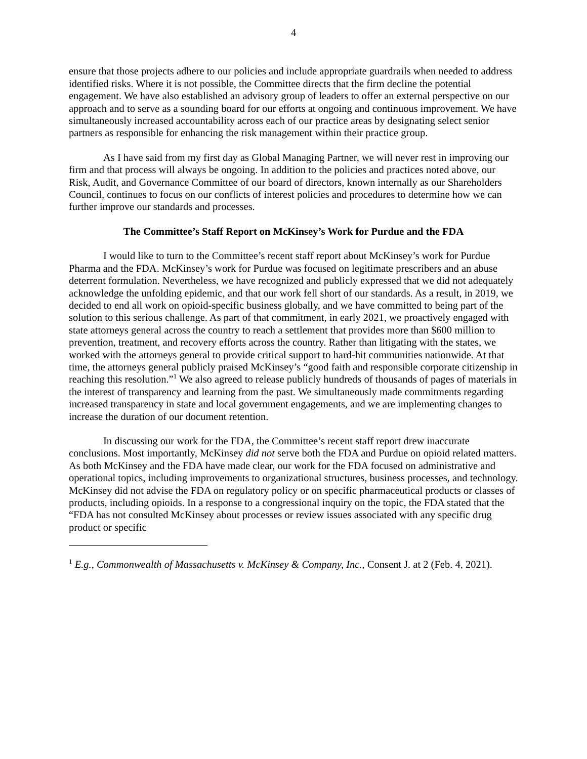4
ensure that those projects adhere to our policies and include appropriate guardrails when needed to address identified risks. Where it is not possible, the Committee directs that the firm decline the potential engagement. We have also established an advisory group of leaders to offer an external perspective on our approach and to serve as a sounding board for our efforts at ongoing and continuous improvement. We have simultaneously increased accountability across each of our practice areas by designating select senior partners as responsible for enhancing the risk management within their practice group.
As I have said from my first day as Global Managing Partner, we will never rest in improving our firm and that process will always be ongoing. In addition to the policies and practices noted above, our Risk, Audit, and Governance Committee of our board of directors, known internally as our Shareholders Council, continues to focus on our conflicts of interest policies and procedures to determine how we can further improve our standards and processes.
The Committee’s Staff Report on McKinsey’s Work for Purdue and the FDA
I would like to turn to the Committee’s recent staff report about McKinsey’s work for Purdue Pharma and the FDA. McKinsey’s work for Purdue was focused on legitimate prescribers and an abuse deterrent formulation. Nevertheless, we have recognized and publicly expressed that we did not adequately acknowledge the unfolding epidemic, and that our work fell short of our standards. As a result, in 2019, we decided to end all work on opioid-specific business globally, and we have committed to being part of the solution to this serious challenge. As part of that commitment, in early 2021, we proactively engaged with state attorneys general across the country to reach a settlement that provides more than $600 million to prevention, treatment, and recovery efforts across the country. Rather than litigating with the states, we worked with the attorneys general to provide critical support to hard-hit communities nationwide. At that time, the attorneys general publicly praised McKinsey’s “good faith and responsible corporate citizenship in reaching this resolution.”<sup>1</sup> We also agreed to release publicly hundreds of thousands of pages of materials in the interest of transparency and learning from the past. We simultaneously made commitments regarding increased transparency in state and local government engagements, and we are implementing changes to increase the duration of our document retention.
In discussing our work for the FDA, the Committee’s recent staff report drew inaccurate conclusions. Most importantly, McKinsey did not serve both the FDA and Purdue on opioid related matters. As both McKinsey and the FDA have made clear, our work for the FDA focused on administrative and operational topics, including improvements to organizational structures, business processes, and technology. McKinsey did not advise the FDA on regulatory policy or on specific pharmaceutical products or classes of products, including opioids. In a response to a congressional inquiry on the topic, the FDA stated that the “FDA has not consulted McKinsey about processes or review issues associated with any specific drug product or specific
<sup>1</sup> E.g., Commonwealth of Massachusetts v. McKinsey & Company, Inc., Consent J. at 2 (Feb. 4, 2021).